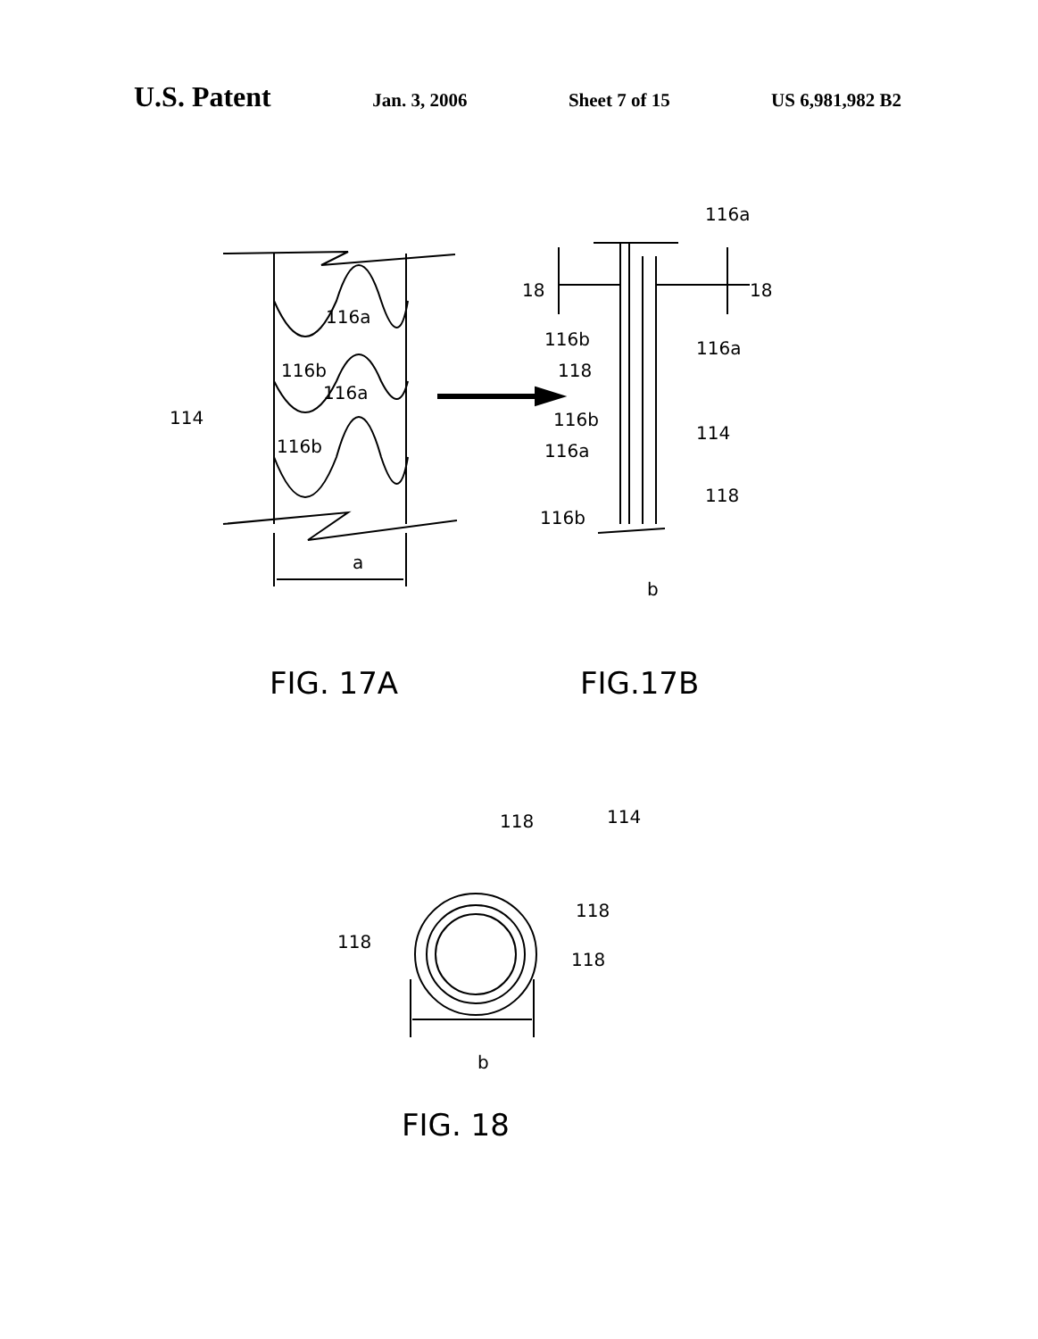U.S. Patent Jan. 3, 2006 Sheet 7 of 15 US 6,981,982 B2
116a
116b
116a
114
116b
a
116a
18
18
116b
116a
118
116b
116a
114
118
116b
b
FIG. 17A
FIG.17B
118
114
118
118
118
b
FIG. 18